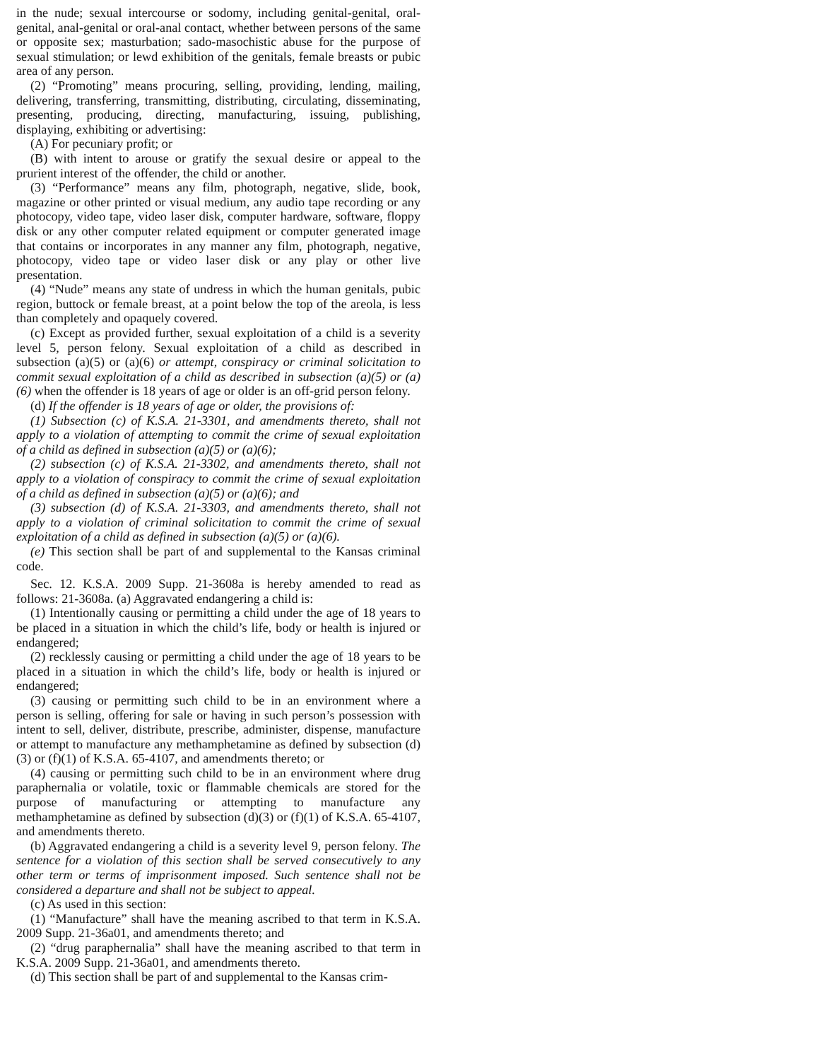in the nude; sexual intercourse or sodomy, including genital-genital, oral-genital, anal-genital or oral-anal contact, whether between persons of the same or opposite sex; masturbation; sado-masochistic abuse for the purpose of sexual stimulation; or lewd exhibition of the genitals, female breasts or pubic area of any person.
(2) “Promoting” means procuring, selling, providing, lending, mailing, delivering, transferring, transmitting, distributing, circulating, disseminating, presenting, producing, directing, manufacturing, issuing, publishing, displaying, exhibiting or advertising:
(A) For pecuniary profit; or
(B) with intent to arouse or gratify the sexual desire or appeal to the prurient interest of the offender, the child or another.
(3) “Performance” means any film, photograph, negative, slide, book, magazine or other printed or visual medium, any audio tape recording or any photocopy, video tape, video laser disk, computer hardware, software, floppy disk or any other computer related equipment or computer generated image that contains or incorporates in any manner any film, photograph, negative, photocopy, video tape or video laser disk or any play or other live presentation.
(4) “Nude” means any state of undress in which the human genitals, pubic region, buttock or female breast, at a point below the top of the areola, is less than completely and opaquely covered.
(c) Except as provided further, sexual exploitation of a child is a severity level 5, person felony. Sexual exploitation of a child as described in subsection (a)(5) or (a)(6) or attempt, conspiracy or criminal solicitation to commit sexual exploitation of a child as described in subsection (a)(5) or (a)(6) when the offender is 18 years of age or older is an off-grid person felony.
(d) If the offender is 18 years of age or older, the provisions of:
(1) Subsection (c) of K.S.A. 21-3301, and amendments thereto, shall not apply to a violation of attempting to commit the crime of sexual exploitation of a child as defined in subsection (a)(5) or (a)(6);
(2) subsection (c) of K.S.A. 21-3302, and amendments thereto, shall not apply to a violation of conspiracy to commit the crime of sexual exploitation of a child as defined in subsection (a)(5) or (a)(6); and
(3) subsection (d) of K.S.A. 21-3303, and amendments thereto, shall not apply to a violation of criminal solicitation to commit the crime of sexual exploitation of a child as defined in subsection (a)(5) or (a)(6).
(e) This section shall be part of and supplemental to the Kansas criminal code.
Sec. 12. K.S.A. 2009 Supp. 21-3608a is hereby amended to read as follows: 21-3608a. (a) Aggravated endangering a child is:
(1) Intentionally causing or permitting a child under the age of 18 years to be placed in a situation in which the child’s life, body or health is injured or endangered;
(2) recklessly causing or permitting a child under the age of 18 years to be placed in a situation in which the child’s life, body or health is injured or endangered;
(3) causing or permitting such child to be in an environment where a person is selling, offering for sale or having in such person’s possession with intent to sell, deliver, distribute, prescribe, administer, dispense, manufacture or attempt to manufacture any methamphetamine as defined by subsection (d)(3) or (f)(1) of K.S.A. 65-4107, and amendments thereto; or
(4) causing or permitting such child to be in an environment where drug paraphernalia or volatile, toxic or flammable chemicals are stored for the purpose of manufacturing or attempting to manufacture any methamphetamine as defined by subsection (d)(3) or (f)(1) of K.S.A. 65-4107, and amendments thereto.
(b) Aggravated endangering a child is a severity level 9, person felony. The sentence for a violation of this section shall be served consecutively to any other term or terms of imprisonment imposed. Such sentence shall not be considered a departure and shall not be subject to appeal.
(c) As used in this section:
(1) “Manufacture” shall have the meaning ascribed to that term in K.S.A. 2009 Supp. 21-36a01, and amendments thereto; and
(2) “drug paraphernalia” shall have the meaning ascribed to that term in K.S.A. 2009 Supp. 21-36a01, and amendments thereto.
(d) This section shall be part of and supplemental to the Kansas crim-